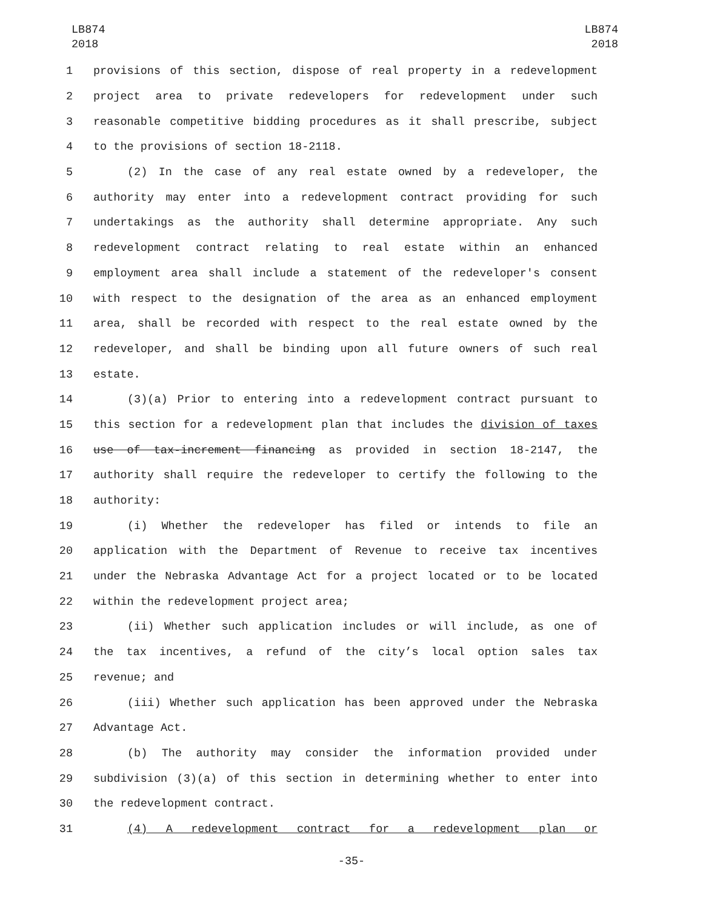LB874
2018
LB874
2018
1 provisions of this section, dispose of real property in a redevelopment
2 project area to private redevelopers for redevelopment under such
3 reasonable competitive bidding procedures as it shall prescribe, subject
4 to the provisions of section 18-2118.
5 (2) In the case of any real estate owned by a redeveloper, the
6 authority may enter into a redevelopment contract providing for such
7 undertakings as the authority shall determine appropriate. Any such
8 redevelopment contract relating to real estate within an enhanced
9 employment area shall include a statement of the redeveloper's consent
10 with respect to the designation of the area as an enhanced employment
11 area, shall be recorded with respect to the real estate owned by the
12 redeveloper, and shall be binding upon all future owners of such real
13 estate.
14 (3)(a) Prior to entering into a redevelopment contract pursuant to
15 this section for a redevelopment plan that includes the division of taxes
16 use of tax-increment financing as provided in section 18-2147, the
17 authority shall require the redeveloper to certify the following to the
18 authority:
19 (i) Whether the redeveloper has filed or intends to file an
20 application with the Department of Revenue to receive tax incentives
21 under the Nebraska Advantage Act for a project located or to be located
22 within the redevelopment project area;
23 (ii) Whether such application includes or will include, as one of
24 the tax incentives, a refund of the city’s local option sales tax
25 revenue; and
26 (iii) Whether such application has been approved under the Nebraska
27 Advantage Act.
28 (b) The authority may consider the information provided under
29 subdivision (3)(a) of this section in determining whether to enter into
30 the redevelopment contract.
31 (4) A redevelopment contract for a redevelopment plan or
-35-